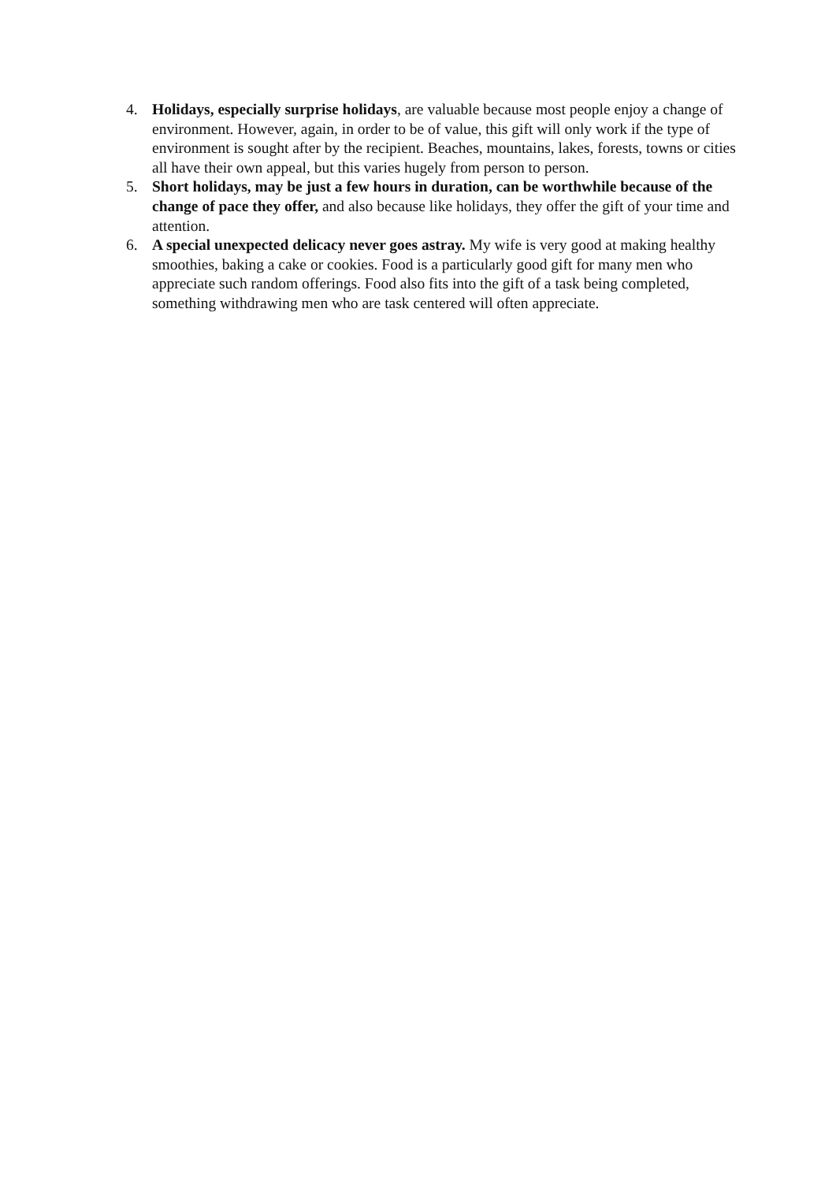4. Holidays, especially surprise holidays, are valuable because most people enjoy a change of environment. However, again, in order to be of value, this gift will only work if the type of environment is sought after by the recipient. Beaches, mountains, lakes, forests, towns or cities all have their own appeal, but this varies hugely from person to person.
5. Short holidays, may be just a few hours in duration, can be worthwhile because of the change of pace they offer, and also because like holidays, they offer the gift of your time and attention.
6. A special unexpected delicacy never goes astray. My wife is very good at making healthy smoothies, baking a cake or cookies. Food is a particularly good gift for many men who appreciate such random offerings. Food also fits into the gift of a task being completed, something withdrawing men who are task centered will often appreciate.